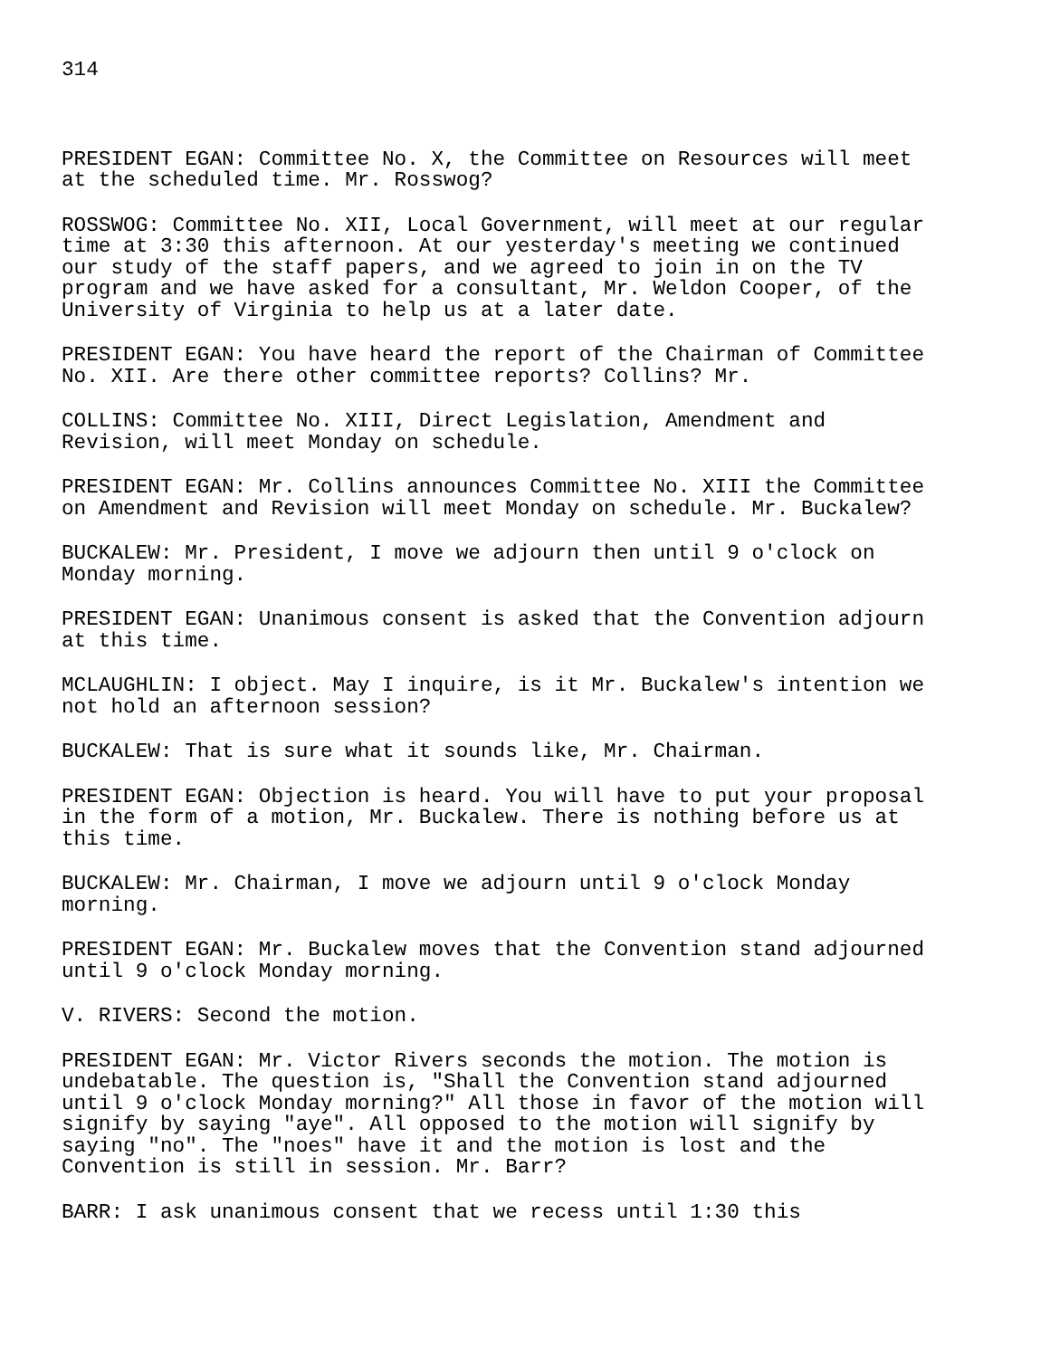314
PRESIDENT EGAN: Committee No. X, the Committee on Resources will meet at the scheduled time. Mr. Rosswog?
ROSSWOG: Committee No. XII, Local Government, will meet at our regular time at 3:30 this afternoon. At our yesterday's meeting we continued our study of the staff papers, and we agreed to join in on the TV program and we have asked for a consultant, Mr. Weldon Cooper, of the University of Virginia to help us at a later date.
PRESIDENT EGAN: You have heard the report of the Chairman of Committee No. XII. Are there other committee reports? Collins? Mr.
COLLINS: Committee No. XIII, Direct Legislation, Amendment and Revision, will meet Monday on schedule.
PRESIDENT EGAN: Mr. Collins announces Committee No. XIII the Committee on Amendment and Revision will meet Monday on schedule. Mr. Buckalew?
BUCKALEW: Mr. President, I move we adjourn then until 9 o'clock on Monday morning.
PRESIDENT EGAN: Unanimous consent is asked that the Convention adjourn at this time.
MCLAUGHLIN: I object. May I inquire, is it Mr. Buckalew's intention we not hold an afternoon session?
BUCKALEW: That is sure what it sounds like, Mr. Chairman.
PRESIDENT EGAN: Objection is heard. You will have to put your proposal in the form of a motion, Mr. Buckalew. There is nothing before us at this time.
BUCKALEW: Mr. Chairman, I move we adjourn until 9 o'clock Monday morning.
PRESIDENT EGAN: Mr. Buckalew moves that the Convention stand adjourned until 9 o'clock Monday morning.
V. RIVERS: Second the motion.
PRESIDENT EGAN: Mr. Victor Rivers seconds the motion. The motion is undebatable. The question is, "Shall the Convention stand adjourned until 9 o'clock Monday morning?" All those in favor of the motion will signify by saying "aye". All opposed to the motion will signify by saying "no". The "noes" have it and the motion is lost and the Convention is still in session. Mr. Barr?
BARR: I ask unanimous consent that we recess until 1:30 this